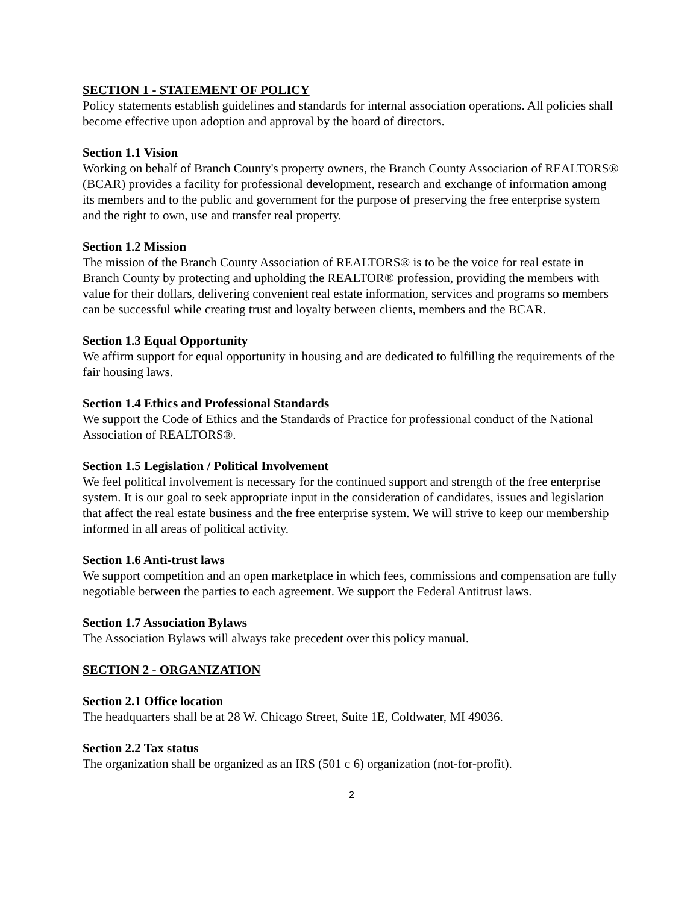SECTION 1 - STATEMENT OF POLICY
Policy statements establish guidelines and standards for internal association operations. All policies shall become effective upon adoption and approval by the board of directors.
Section 1.1 Vision
Working on behalf of Branch County's property owners, the Branch County Association of REALTORS® (BCAR) provides a facility for professional development, research and exchange of information among its members and to the public and government for the purpose of preserving the free enterprise system and the right to own, use and transfer real property.
Section 1.2 Mission
The mission of the Branch County Association of REALTORS® is to be the voice for real estate in Branch County by protecting and upholding the REALTOR® profession, providing the members with value for their dollars, delivering convenient real estate information, services and programs so members can be successful while creating trust and loyalty between clients, members and the BCAR.
Section 1.3 Equal Opportunity
We affirm support for equal opportunity in housing and are dedicated to fulfilling the requirements of the fair housing laws.
Section 1.4 Ethics and Professional Standards
We support the Code of Ethics and the Standards of Practice for professional conduct of the National Association of REALTORS®.
Section 1.5 Legislation / Political Involvement
We feel political involvement is necessary for the continued support and strength of the free enterprise system. It is our goal to seek appropriate input in the consideration of candidates, issues and legislation that affect the real estate business and the free enterprise system. We will strive to keep our membership informed in all areas of political activity.
Section 1.6 Anti-trust laws
We support competition and an open marketplace in which fees, commissions and compensation are fully negotiable between the parties to each agreement. We support the Federal Antitrust laws.
Section 1.7 Association Bylaws
The Association Bylaws will always take precedent over this policy manual.
SECTION 2 - ORGANIZATION
Section 2.1 Office location
The headquarters shall be at 28 W. Chicago Street, Suite 1E, Coldwater, MI 49036.
Section 2.2 Tax status
The organization shall be organized as an IRS (501 c 6) organization (not-for-profit).
2